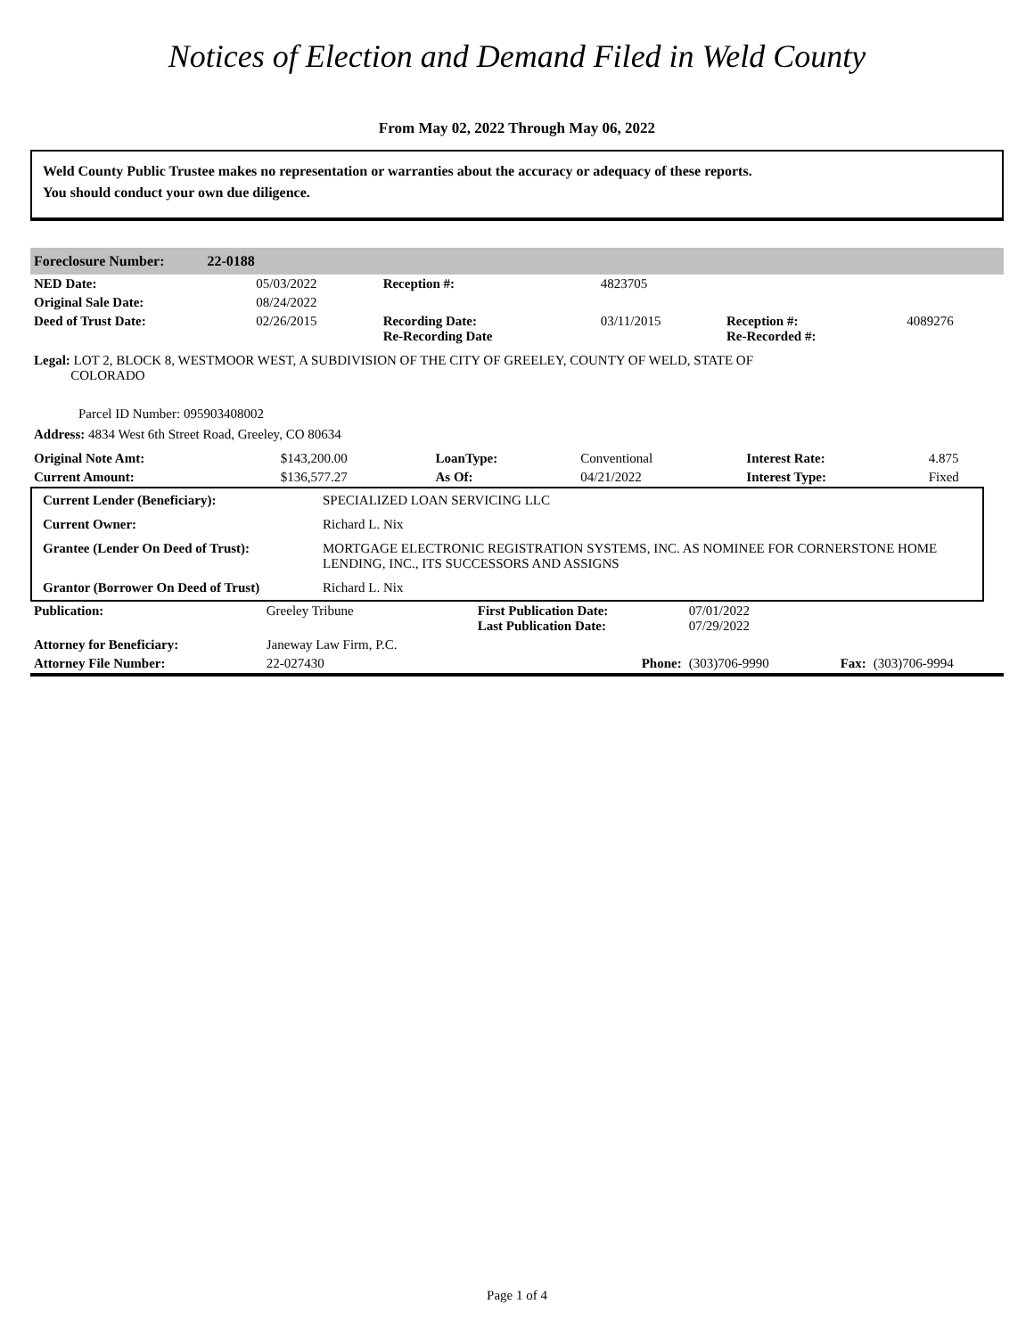Notices of Election and Demand Filed in Weld County
From May 02, 2022 Through May 06, 2022
Weld County Public Trustee makes no representation or warranties about the accuracy or adequacy of these reports.
You should conduct your own due diligence.
Foreclosure Number: 22-0188
| NED Date: | 05/03/2022 | Reception #: | 4823705 | | |
| Original Sale Date: | 08/24/2022 | | | | |
| Deed of Trust Date: | 02/26/2015 | Recording Date: Re-Recording Date | 03/11/2015 | Reception #: Re-Recorded #: | 4089276 |
Legal: LOT 2, BLOCK 8, WESTMOOR WEST, A SUBDIVISION OF THE CITY OF GREELEY, COUNTY OF WELD, STATE OF
COLORADO
Parcel ID Number: 095903408002
Address: 4834 West 6th Street Road, Greeley, CO 80634
| Original Note Amt: | $143,200.00 | LoanType: | Conventional | Interest Rate: | 4.875 |
| Current Amount: | $136,577.27 | As Of: | 04/21/2022 | Interest Type: | Fixed |
| Current Lender (Beneficiary): | SPECIALIZED LOAN SERVICING LLC |
| Current Owner: | Richard L. Nix |
| Grantee (Lender On Deed of Trust): | MORTGAGE ELECTRONIC REGISTRATION SYSTEMS, INC. AS NOMINEE FOR CORNERSTONE HOME LENDING, INC., ITS SUCCESSORS AND ASSIGNS |
| Grantor (Borrower On Deed of Trust) | Richard L. Nix |
| Publication: | Greeley Tribune | First Publication Date: Last Publication Date: | 07/01/2022 07/29/2022 | | |
| Attorney for Beneficiary: | Janeway Law Firm, P.C. | | | | |
| Attorney File Number: | 22-027430 | Phone: | (303)706-9990 | Fax: | (303)706-9994 |
Page 1 of 4